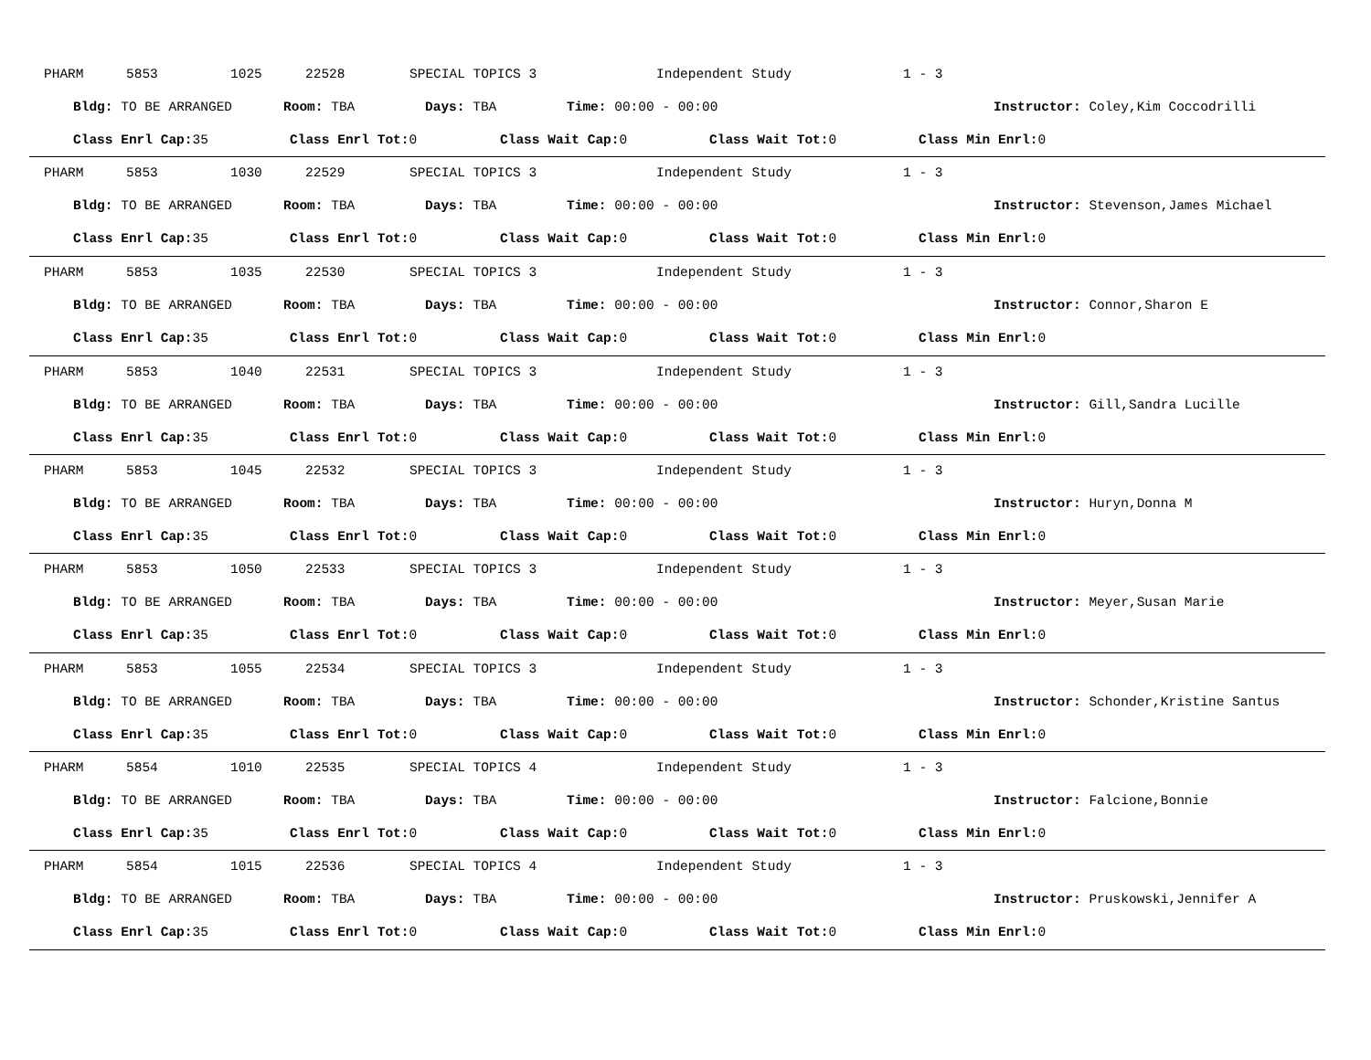PHARM 5853 1025 22528 SPECIAL TOPICS 3 Independent Study 1 - 3
Bldg: TO BE ARRANGED Room: TBA Days: TBA Time: 00:00 - 00:00 Instructor: Coley,Kim Coccodrilli
Class Enrl Cap: 35 Class Enrl Tot: 0 Class Wait Cap: 0 Class Wait Tot: 0 Class Min Enrl: 0
PHARM 5853 1030 22529 SPECIAL TOPICS 3 Independent Study 1 - 3
Bldg: TO BE ARRANGED Room: TBA Days: TBA Time: 00:00 - 00:00 Instructor: Stevenson,James Michael
Class Enrl Cap: 35 Class Enrl Tot: 0 Class Wait Cap: 0 Class Wait Tot: 0 Class Min Enrl: 0
PHARM 5853 1035 22530 SPECIAL TOPICS 3 Independent Study 1 - 3
Bldg: TO BE ARRANGED Room: TBA Days: TBA Time: 00:00 - 00:00 Instructor: Connor,Sharon E
Class Enrl Cap: 35 Class Enrl Tot: 0 Class Wait Cap: 0 Class Wait Tot: 0 Class Min Enrl: 0
PHARM 5853 1040 22531 SPECIAL TOPICS 3 Independent Study 1 - 3
Bldg: TO BE ARRANGED Room: TBA Days: TBA Time: 00:00 - 00:00 Instructor: Gill,Sandra Lucille
Class Enrl Cap: 35 Class Enrl Tot: 0 Class Wait Cap: 0 Class Wait Tot: 0 Class Min Enrl: 0
PHARM 5853 1045 22532 SPECIAL TOPICS 3 Independent Study 1 - 3
Bldg: TO BE ARRANGED Room: TBA Days: TBA Time: 00:00 - 00:00 Instructor: Huryn,Donna M
Class Enrl Cap: 35 Class Enrl Tot: 0 Class Wait Cap: 0 Class Wait Tot: 0 Class Min Enrl: 0
PHARM 5853 1050 22533 SPECIAL TOPICS 3 Independent Study 1 - 3
Bldg: TO BE ARRANGED Room: TBA Days: TBA Time: 00:00 - 00:00 Instructor: Meyer,Susan Marie
Class Enrl Cap: 35 Class Enrl Tot: 0 Class Wait Cap: 0 Class Wait Tot: 0 Class Min Enrl: 0
PHARM 5853 1055 22534 SPECIAL TOPICS 3 Independent Study 1 - 3
Bldg: TO BE ARRANGED Room: TBA Days: TBA Time: 00:00 - 00:00 Instructor: Schonder,Kristine Santus
Class Enrl Cap: 35 Class Enrl Tot: 0 Class Wait Cap: 0 Class Wait Tot: 0 Class Min Enrl: 0
PHARM 5854 1010 22535 SPECIAL TOPICS 4 Independent Study 1 - 3
Bldg: TO BE ARRANGED Room: TBA Days: TBA Time: 00:00 - 00:00 Instructor: Falcione,Bonnie
Class Enrl Cap: 35 Class Enrl Tot: 0 Class Wait Cap: 0 Class Wait Tot: 0 Class Min Enrl: 0
PHARM 5854 1015 22536 SPECIAL TOPICS 4 Independent Study 1 - 3
Bldg: TO BE ARRANGED Room: TBA Days: TBA Time: 00:00 - 00:00 Instructor: Pruskowski,Jennifer A
Class Enrl Cap: 35 Class Enrl Tot: 0 Class Wait Cap: 0 Class Wait Tot: 0 Class Min Enrl: 0